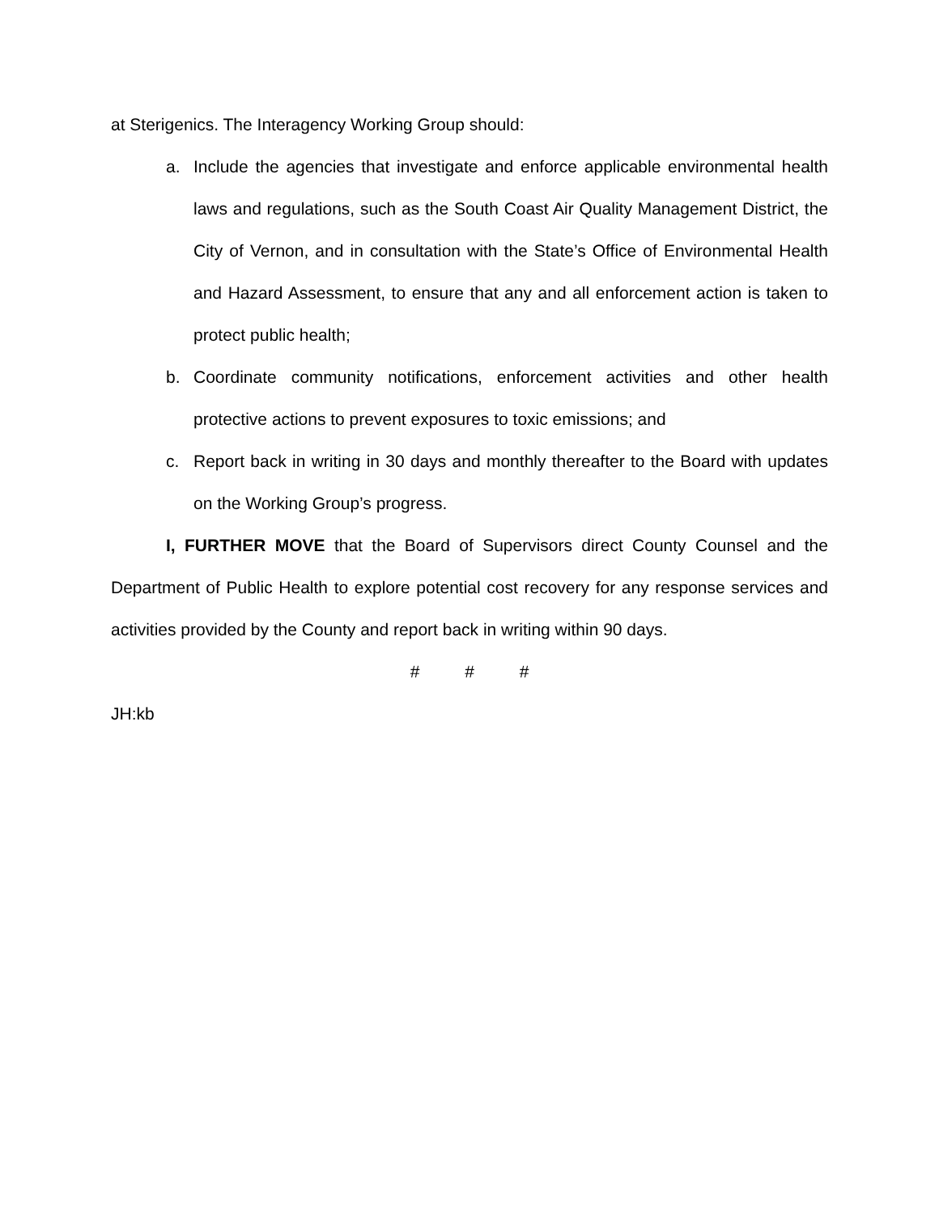at Sterigenics. The Interagency Working Group should:
a. Include the agencies that investigate and enforce applicable environmental health laws and regulations, such as the South Coast Air Quality Management District, the City of Vernon, and in consultation with the State’s Office of Environmental Health and Hazard Assessment, to ensure that any and all enforcement action is taken to protect public health;
b. Coordinate community notifications, enforcement activities and other health protective actions to prevent exposures to toxic emissions; and
c. Report back in writing in 30 days and monthly thereafter to the Board with updates on the Working Group’s progress.
I, FURTHER MOVE that the Board of Supervisors direct County Counsel and the Department of Public Health to explore potential cost recovery for any response services and activities provided by the County and report back in writing within 90 days.
# # #
JH:kb